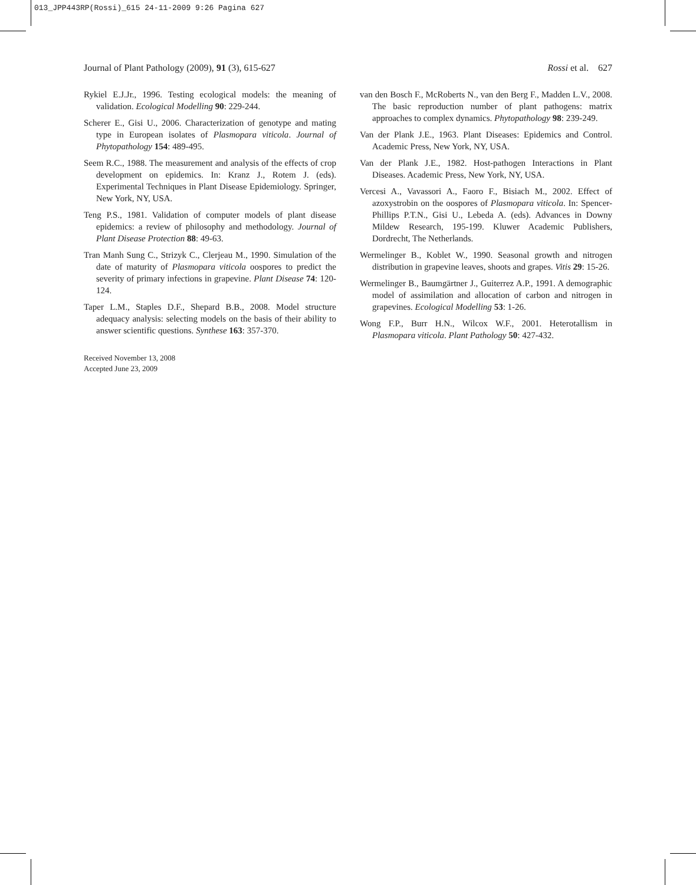013_JPP443RP(Rossi)_615 24-11-2009 9:26 Pagina 627
Journal of Plant Pathology (2009), 91 (3), 615-627 Rossi et al. 627
Rykiel E.J.Jr., 1996. Testing ecological models: the meaning of validation. Ecological Modelling 90: 229-244.
Scherer E., Gisi U., 2006. Characterization of genotype and mating type in European isolates of Plasmopara viticola. Journal of Phytopathology 154: 489-495.
Seem R.C., 1988. The measurement and analysis of the effects of crop development on epidemics. In: Kranz J., Rotem J. (eds). Experimental Techniques in Plant Disease Epidemiology. Springer, New York, NY, USA.
Teng P.S., 1981. Validation of computer models of plant disease epidemics: a review of philosophy and methodology. Journal of Plant Disease Protection 88: 49-63.
Tran Manh Sung C., Strizyk C., Clerjeau M., 1990. Simulation of the date of maturity of Plasmopara viticola oospores to predict the severity of primary infections in grapevine. Plant Disease 74: 120-124.
Taper L.M., Staples D.F., Shepard B.B., 2008. Model structure adequacy analysis: selecting models on the basis of their ability to answer scientific questions. Synthese 163: 357-370.
Received November 13, 2008
Accepted June 23, 2009
van den Bosch F., McRoberts N., van den Berg F., Madden L.V., 2008. The basic reproduction number of plant pathogens: matrix approaches to complex dynamics. Phytopathology 98: 239-249.
Van der Plank J.E., 1963. Plant Diseases: Epidemics and Control. Academic Press, New York, NY, USA.
Van der Plank J.E., 1982. Host-pathogen Interactions in Plant Diseases. Academic Press, New York, NY, USA.
Vercesi A., Vavassori A., Faoro F., Bisiach M., 2002. Effect of azoxystrobin on the oospores of Plasmopara viticola. In: Spencer-Phillips P.T.N., Gisi U., Lebeda A. (eds). Advances in Downy Mildew Research, 195-199. Kluwer Academic Publishers, Dordrecht, The Netherlands.
Wermelinger B., Koblet W., 1990. Seasonal growth and nitrogen distribution in grapevine leaves, shoots and grapes. Vitis 29: 15-26.
Wermelinger B., Baumgärtner J., Guiterrez A.P., 1991. A demographic model of assimilation and allocation of carbon and nitrogen in grapevines. Ecological Modelling 53: 1-26.
Wong F.P., Burr H.N., Wilcox W.F., 2001. Heterotallism in Plasmopara viticola. Plant Pathology 50: 427-432.